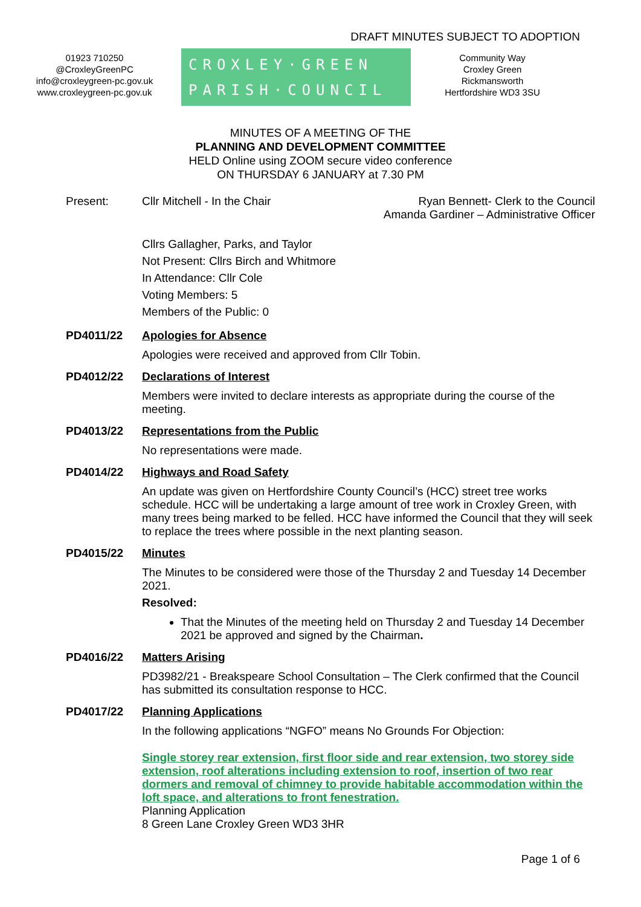DRAFT MINUTES SUBJECT TO ADOPTION
01923 710250
@CroxleyGreenPC
info@croxleygreen-pc.gov.uk
www.croxleygreen-pc.gov.uk
CROXLEY·GREEN
PARISH·COUNCIL
Community Way
Croxley Green
Rickmansworth
Hertfordshire WD3 3SU
MINUTES OF A MEETING OF THE
PLANNING AND DEVELOPMENT COMMITTEE
HELD Online using ZOOM secure video conference
ON THURSDAY 6 JANUARY at 7.30 PM
Present: Cllr Mitchell - In the Chair Ryan Bennett- Clerk to the Council
Amanda Gardiner – Administrative Officer
Cllrs Gallagher, Parks, and Taylor
Not Present: Cllrs Birch and Whitmore
In Attendance: Cllr Cole
Voting Members: 5
Members of the Public: 0
PD4011/22 Apologies for Absence
Apologies were received and approved from Cllr Tobin.
PD4012/22 Declarations of Interest
Members were invited to declare interests as appropriate during the course of the meeting.
PD4013/22 Representations from the Public
No representations were made.
PD4014/22 Highways and Road Safety
An update was given on Hertfordshire County Council’s (HCC) street tree works schedule. HCC will be undertaking a large amount of tree work in Croxley Green, with many trees being marked to be felled. HCC have informed the Council that they will seek to replace the trees where possible in the next planting season.
PD4015/22 Minutes
The Minutes to be considered were those of the Thursday 2 and Tuesday 14 December 2021.
Resolved:
That the Minutes of the meeting held on Thursday 2 and Tuesday 14 December 2021 be approved and signed by the Chairman.
PD4016/22 Matters Arising
PD3982/21 - Breakspeare School Consultation – The Clerk confirmed that the Council has submitted its consultation response to HCC.
PD4017/22 Planning Applications
In the following applications “NGFO” means No Grounds For Objection:
Single storey rear extension, first floor side and rear extension, two storey side extension, roof alterations including extension to roof, insertion of two rear dormers and removal of chimney to provide habitable accommodation within the loft space, and alterations to front fenestration.
Planning Application
8 Green Lane Croxley Green WD3 3HR
Page 1 of 6